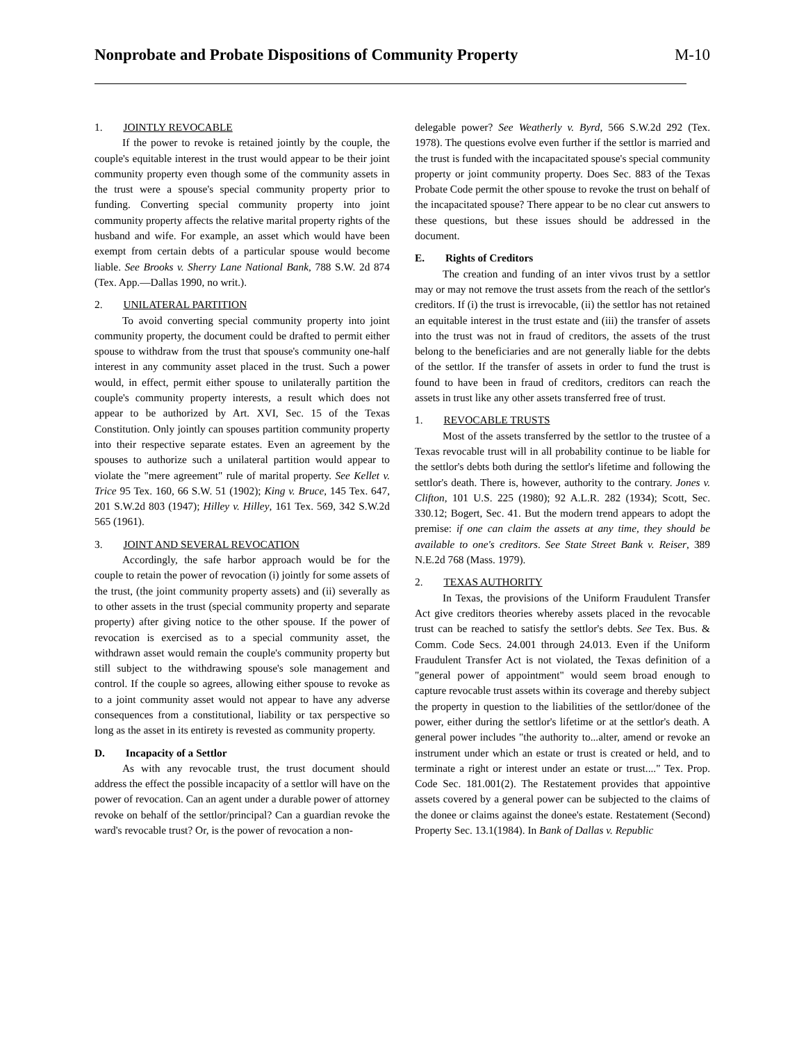Nonprobate and Probate Dispositions of Community Property
M-10
1. JOINTLY REVOCABLE
If the power to revoke is retained jointly by the couple, the couple's equitable interest in the trust would appear to be their joint community property even though some of the community assets in the trust were a spouse's special community property prior to funding. Converting special community property into joint community property affects the relative marital property rights of the husband and wife. For example, an asset which would have been exempt from certain debts of a particular spouse would become liable. See Brooks v. Sherry Lane National Bank, 788 S.W. 2d 874 (Tex. App.—Dallas 1990, no writ.).
2. UNILATERAL PARTITION
To avoid converting special community property into joint community property, the document could be drafted to permit either spouse to withdraw from the trust that spouse's community one-half interest in any community asset placed in the trust. Such a power would, in effect, permit either spouse to unilaterally partition the couple's community property interests, a result which does not appear to be authorized by Art. XVI, Sec. 15 of the Texas Constitution. Only jointly can spouses partition community property into their respective separate estates. Even an agreement by the spouses to authorize such a unilateral partition would appear to violate the "mere agreement" rule of marital property. See Kellet v. Trice 95 Tex. 160, 66 S.W. 51 (1902); King v. Bruce, 145 Tex. 647, 201 S.W.2d 803 (1947); Hilley v. Hilley, 161 Tex. 569, 342 S.W.2d 565 (1961).
3. JOINT AND SEVERAL REVOCATION
Accordingly, the safe harbor approach would be for the couple to retain the power of revocation (i) jointly for some assets of the trust, (the joint community property assets) and (ii) severally as to other assets in the trust (special community property and separate property) after giving notice to the other spouse. If the power of revocation is exercised as to a special community asset, the withdrawn asset would remain the couple's community property but still subject to the withdrawing spouse's sole management and control. If the couple so agrees, allowing either spouse to revoke as to a joint community asset would not appear to have any adverse consequences from a constitutional, liability or tax perspective so long as the asset in its entirety is revested as community property.
D. Incapacity of a Settlor
As with any revocable trust, the trust document should address the effect the possible incapacity of a settlor will have on the power of revocation. Can an agent under a durable power of attorney revoke on behalf of the settlor/principal? Can a guardian revoke the ward's revocable trust? Or, is the power of revocation a non-
delegable power? See Weatherly v. Byrd, 566 S.W.2d 292 (Tex. 1978). The questions evolve even further if the settlor is married and the trust is funded with the incapacitated spouse's special community property or joint community property. Does Sec. 883 of the Texas Probate Code permit the other spouse to revoke the trust on behalf of the incapacitated spouse? There appear to be no clear cut answers to these questions, but these issues should be addressed in the document.
E. Rights of Creditors
The creation and funding of an inter vivos trust by a settlor may or may not remove the trust assets from the reach of the settlor's creditors. If (i) the trust is irrevocable, (ii) the settlor has not retained an equitable interest in the trust estate and (iii) the transfer of assets into the trust was not in fraud of creditors, the assets of the trust belong to the beneficiaries and are not generally liable for the debts of the settlor. If the transfer of assets in order to fund the trust is found to have been in fraud of creditors, creditors can reach the assets in trust like any other assets transferred free of trust.
1. REVOCABLE TRUSTS
Most of the assets transferred by the settlor to the trustee of a Texas revocable trust will in all probability continue to be liable for the settlor's debts both during the settlor's lifetime and following the settlor's death. There is, however, authority to the contrary. Jones v. Clifton, 101 U.S. 225 (1980); 92 A.L.R. 282 (1934); Scott, Sec. 330.12; Bogert, Sec. 41. But the modern trend appears to adopt the premise: if one can claim the assets at any time, they should be available to one's creditors. See State Street Bank v. Reiser, 389 N.E.2d 768 (Mass. 1979).
2. TEXAS AUTHORITY
In Texas, the provisions of the Uniform Fraudulent Transfer Act give creditors theories whereby assets placed in the revocable trust can be reached to satisfy the settlor's debts. See Tex. Bus. & Comm. Code Secs. 24.001 through 24.013. Even if the Uniform Fraudulent Transfer Act is not violated, the Texas definition of a "general power of appointment" would seem broad enough to capture revocable trust assets within its coverage and thereby subject the property in question to the liabilities of the settlor/donee of the power, either during the settlor's lifetime or at the settlor's death. A general power includes "the authority to...alter, amend or revoke an instrument under which an estate or trust is created or held, and to terminate a right or interest under an estate or trust...." Tex. Prop. Code Sec. 181.001(2). The Restatement provides that appointive assets covered by a general power can be subjected to the claims of the donee or claims against the donee's estate. Restatement (Second) Property Sec. 13.1(1984). In Bank of Dallas v. Republic